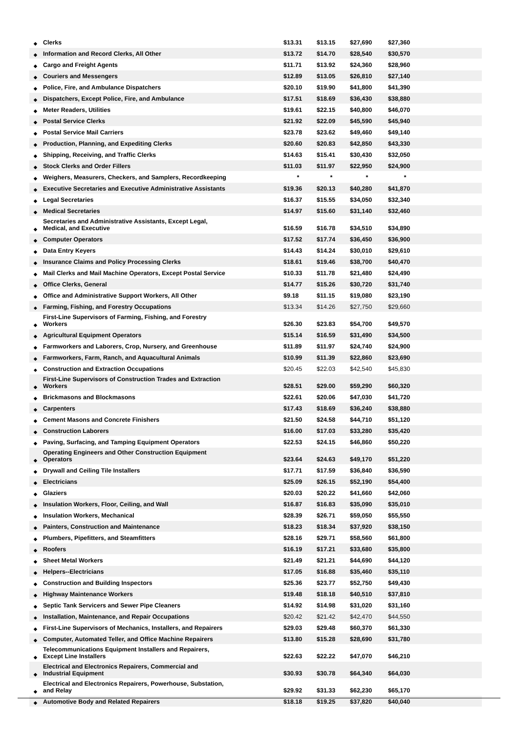| ◆ | Clerks | $13.31 | $13.15 | $27,690 | $27,360 | |
| ◆ | Information and Record Clerks, All Other | $13.72 | $14.70 | $28,540 | $30,570 | |
| ◆ | Cargo and Freight Agents | $11.71 | $13.92 | $24,360 | $28,960 | |
| ◆ | Couriers and Messengers | $12.89 | $13.05 | $26,810 | $27,140 | |
| ◆ | Police, Fire, and Ambulance Dispatchers | $20.10 | $19.90 | $41,800 | $41,390 | |
| ◆ | Dispatchers, Except Police, Fire, and Ambulance | $17.51 | $18.69 | $36,430 | $38,880 | |
| ◆ | Meter Readers, Utilities | $19.61 | $22.15 | $40,800 | $46,070 | |
| ◆ | Postal Service Clerks | $21.92 | $22.09 | $45,590 | $45,940 | |
| ◆ | Postal Service Mail Carriers | $23.78 | $23.62 | $49,460 | $49,140 | |
| ◆ | Production, Planning, and Expediting Clerks | $20.60 | $20.83 | $42,850 | $43,330 | |
| ◆ | Shipping, Receiving, and Traffic Clerks | $14.63 | $15.41 | $30,430 | $32,050 | |
| ◆ | Stock Clerks and Order Fillers | $11.03 | $11.97 | $22,950 | $24,900 | |
| ◆ | Weighers, Measurers, Checkers, and Samplers, Recordkeeping | * | * | * | * | |
| ◆ | Executive Secretaries and Executive Administrative Assistants | $19.36 | $20.13 | $40,280 | $41,870 | |
| ◆ | Legal Secretaries | $16.37 | $15.55 | $34,050 | $32,340 | |
| ◆ | Medical Secretaries | $14.97 | $15.60 | $31,140 | $32,460 | |
| ◆ | Secretaries and Administrative Assistants, Except Legal, Medical, and Executive | $16.59 | $16.78 | $34,510 | $34,890 | |
| ◆ | Computer Operators | $17.52 | $17.74 | $36,450 | $36,900 | |
| ◆ | Data Entry Keyers | $14.43 | $14.24 | $30,010 | $29,610 | |
| ◆ | Insurance Claims and Policy Processing Clerks | $18.61 | $19.46 | $38,700 | $40,470 | |
| ◆ | Mail Clerks and Mail Machine Operators, Except Postal Service | $10.33 | $11.78 | $21,480 | $24,490 | |
| ◆ | Office Clerks, General | $14.77 | $15.26 | $30,720 | $31,740 | |
| ◆ | Office and Administrative Support Workers, All Other | $9.18 | $11.15 | $19,080 | $23,190 | |
| ◆ | Farming, Fishing, and Forestry Occupations | $13.34 | $14.26 | $27,750 | $29,660 | |
| ◆ | First-Line Supervisors of Farming, Fishing, and Forestry Workers | $26.30 | $23.83 | $54,700 | $49,570 | |
| ◆ | Agricultural Equipment Operators | $15.14 | $16.59 | $31,490 | $34,500 | |
| ◆ | Farmworkers and Laborers, Crop, Nursery, and Greenhouse | $11.89 | $11.97 | $24,740 | $24,900 | |
| ◆ | Farmworkers, Farm, Ranch, and Aquacultural Animals | $10.99 | $11.39 | $22,860 | $23,690 | |
| ◆ | Construction and Extraction Occupations | $20.45 | $22.03 | $42,540 | $45,830 | |
| ◆ | First-Line Supervisors of Construction Trades and Extraction Workers | $28.51 | $29.00 | $59,290 | $60,320 | |
| ◆ | Brickmasons and Blockmasons | $22.61 | $20.06 | $47,030 | $41,720 | |
| ◆ | Carpenters | $17.43 | $18.69 | $36,240 | $38,880 | |
| ◆ | Cement Masons and Concrete Finishers | $21.50 | $24.58 | $44,710 | $51,120 | |
| ◆ | Construction Laborers | $16.00 | $17.03 | $33,280 | $35,420 | |
| ◆ | Paving, Surfacing, and Tamping Equipment Operators | $22.53 | $24.15 | $46,860 | $50,220 | |
| ◆ | Operating Engineers and Other Construction Equipment Operators | $23.64 | $24.63 | $49,170 | $51,220 | |
| ◆ | Drywall and Ceiling Tile Installers | $17.71 | $17.59 | $36,840 | $36,590 | |
| ◆ | Electricians | $25.09 | $26.15 | $52,190 | $54,400 | |
| ◆ | Glaziers | $20.03 | $20.22 | $41,660 | $42,060 | |
| ◆ | Insulation Workers, Floor, Ceiling, and Wall | $16.87 | $16.83 | $35,090 | $35,010 | |
| ◆ | Insulation Workers, Mechanical | $28.39 | $26.71 | $59,050 | $55,550 | |
| ◆ | Painters, Construction and Maintenance | $18.23 | $18.34 | $37,920 | $38,150 | |
| ◆ | Plumbers, Pipefitters, and Steamfitters | $28.16 | $29.71 | $58,560 | $61,800 | |
| ◆ | Roofers | $16.19 | $17.21 | $33,680 | $35,800 | |
| ◆ | Sheet Metal Workers | $21.49 | $21.21 | $44,690 | $44,120 | |
| ◆ | Helpers--Electricians | $17.05 | $16.88 | $35,460 | $35,110 | |
| ◆ | Construction and Building Inspectors | $25.36 | $23.77 | $52,750 | $49,430 | |
| ◆ | Highway Maintenance Workers | $19.48 | $18.18 | $40,510 | $37,810 | |
| ◆ | Septic Tank Servicers and Sewer Pipe Cleaners | $14.92 | $14.98 | $31,020 | $31,160 | |
| ◆ | Installation, Maintenance, and Repair Occupations | $20.42 | $21.42 | $42,470 | $44,550 | |
| ◆ | First-Line Supervisors of Mechanics, Installers, and Repairers | $29.03 | $29.48 | $60,370 | $61,330 | |
| ◆ | Computer, Automated Teller, and Office Machine Repairers | $13.80 | $15.28 | $28,690 | $31,780 | |
| ◆ | Telecommunications Equipment Installers and Repairers, Except Line Installers | $22.63 | $22.22 | $47,070 | $46,210 | |
| ◆ | Electrical and Electronics Repairers, Commercial and Industrial Equipment | $30.93 | $30.78 | $64,340 | $64,030 | |
| ◆ | Electrical and Electronics Repairers, Powerhouse, Substation, and Relay | $29.92 | $31.33 | $62,230 | $65,170 | |
| ◆ | Automotive Body and Related Repairers | $18.18 | $19.25 | $37,820 | $40,040 | |